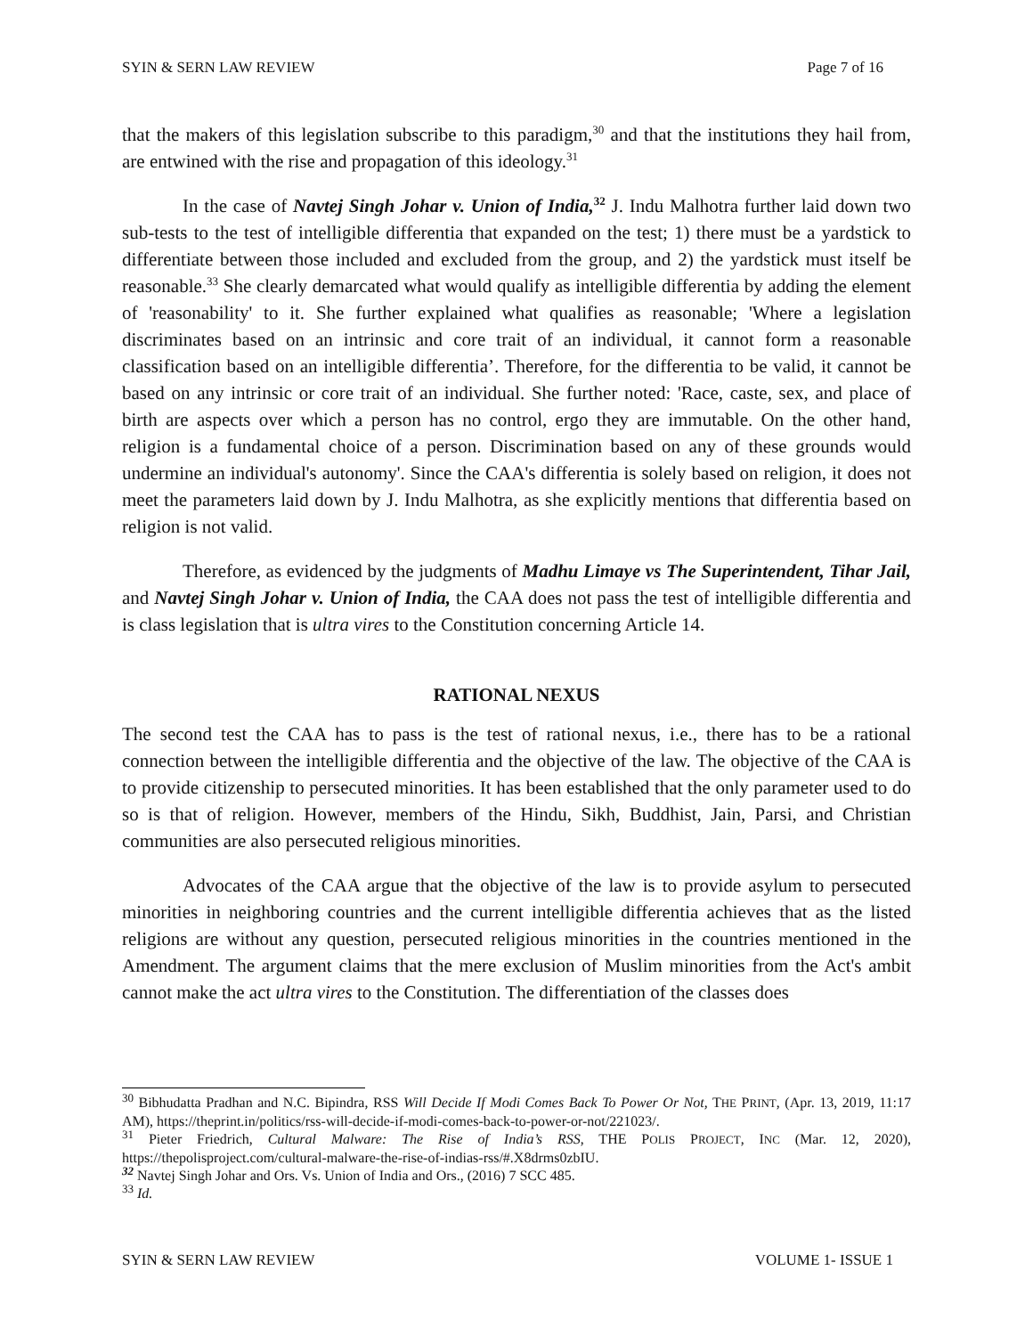SYIN & SERN LAW REVIEW Page 7 of 16
that the makers of this legislation subscribe to this paradigm,<sup>30</sup> and that the institutions they hail from, are entwined with the rise and propagation of this ideology.<sup>31</sup>
In the case of Navtej Singh Johar v. Union of India,<sup>32</sup> J. Indu Malhotra further laid down two sub-tests to the test of intelligible differentia that expanded on the test; 1) there must be a yardstick to differentiate between those included and excluded from the group, and 2) the yardstick must itself be reasonable.<sup>33</sup> She clearly demarcated what would qualify as intelligible differentia by adding the element of 'reasonability' to it. She further explained what qualifies as reasonable; 'Where a legislation discriminates based on an intrinsic and core trait of an individual, it cannot form a reasonable classification based on an intelligible differentia’. Therefore, for the differentia to be valid, it cannot be based on any intrinsic or core trait of an individual. She further noted: 'Race, caste, sex, and place of birth are aspects over which a person has no control, ergo they are immutable. On the other hand, religion is a fundamental choice of a person. Discrimination based on any of these grounds would undermine an individual's autonomy'. Since the CAA's differentia is solely based on religion, it does not meet the parameters laid down by J. Indu Malhotra, as she explicitly mentions that differentia based on religion is not valid.
Therefore, as evidenced by the judgments of Madhu Limaye vs The Superintendent, Tihar Jail, and Navtej Singh Johar v. Union of India, the CAA does not pass the test of intelligible differentia and is class legislation that is ultra vires to the Constitution concerning Article 14.
RATIONAL NEXUS
The second test the CAA has to pass is the test of rational nexus, i.e., there has to be a rational connection between the intelligible differentia and the objective of the law. The objective of the CAA is to provide citizenship to persecuted minorities. It has been established that the only parameter used to do so is that of religion. However, members of the Hindu, Sikh, Buddhist, Jain, Parsi, and Christian communities are also persecuted religious minorities.
Advocates of the CAA argue that the objective of the law is to provide asylum to persecuted minorities in neighboring countries and the current intelligible differentia achieves that as the listed religions are without any question, persecuted religious minorities in the countries mentioned in the Amendment. The argument claims that the mere exclusion of Muslim minorities from the Act's ambit cannot make the act ultra vires to the Constitution. The differentiation of the classes does
<sup>30</sup> Bibhudatta Pradhan and N.C. Bipindra, RSS Will Decide If Modi Comes Back To Power Or Not, THE PRINT, (Apr. 13, 2019, 11:17 AM), https://theprint.in/politics/rss-will-decide-if-modi-comes-back-to-power-or-not/221023/.
<sup>31</sup> Pieter Friedrich, Cultural Malware: The Rise of India’s RSS, THE POLIS PROJECT, INC (Mar. 12, 2020), https://thepolisproject.com/cultural-malware-the-rise-of-indias-rss/#.X8drms0zbIU.
<sup>32</sup> Navtej Singh Johar and Ors. Vs. Union of India and Ors., (2016) 7 SCC 485.
<sup>33</sup> Id.
SYIN & SERN LAW REVIEW VOLUME 1- ISSUE 1